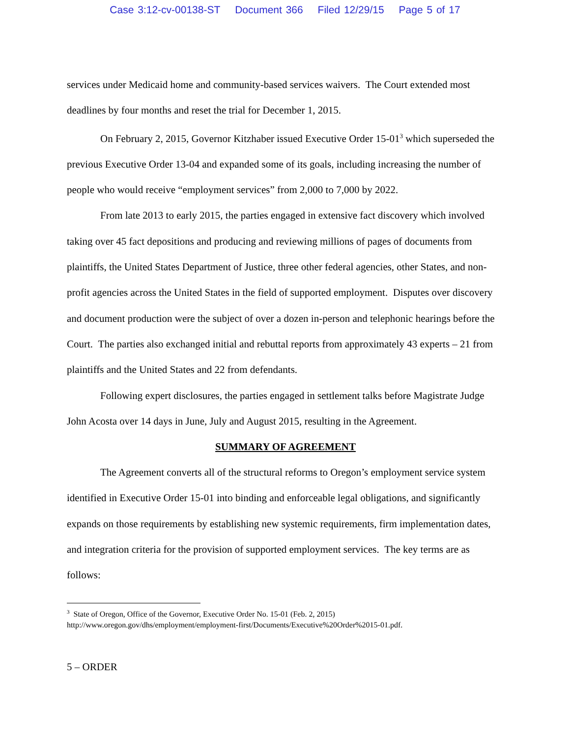Case 3:12-cv-00138-ST Document 366 Filed 12/29/15 Page 5 of 17
services under Medicaid home and community-based services waivers. The Court extended most deadlines by four months and reset the trial for December 1, 2015.
On February 2, 2015, Governor Kitzhaber issued Executive Order 15-01<sup>3</sup> which superseded the previous Executive Order 13-04 and expanded some of its goals, including increasing the number of people who would receive “employment services” from 2,000 to 7,000 by 2022.
From late 2013 to early 2015, the parties engaged in extensive fact discovery which involved taking over 45 fact depositions and producing and reviewing millions of pages of documents from plaintiffs, the United States Department of Justice, three other federal agencies, other States, and non-profit agencies across the United States in the field of supported employment. Disputes over discovery and document production were the subject of over a dozen in-person and telephonic hearings before the Court. The parties also exchanged initial and rebuttal reports from approximately 43 experts – 21 from plaintiffs and the United States and 22 from defendants.
Following expert disclosures, the parties engaged in settlement talks before Magistrate Judge John Acosta over 14 days in June, July and August 2015, resulting in the Agreement.
SUMMARY OF AGREEMENT
The Agreement converts all of the structural reforms to Oregon’s employment service system identified in Executive Order 15-01 into binding and enforceable legal obligations, and significantly expands on those requirements by establishing new systemic requirements, firm implementation dates, and integration criteria for the provision of supported employment services. The key terms are as follows:
<sup>3</sup> State of Oregon, Office of the Governor, Executive Order No. 15-01 (Feb. 2, 2015) http://www.oregon.gov/dhs/employment/employment-first/Documents/Executive%20Order%2015-01.pdf.
5 – ORDER